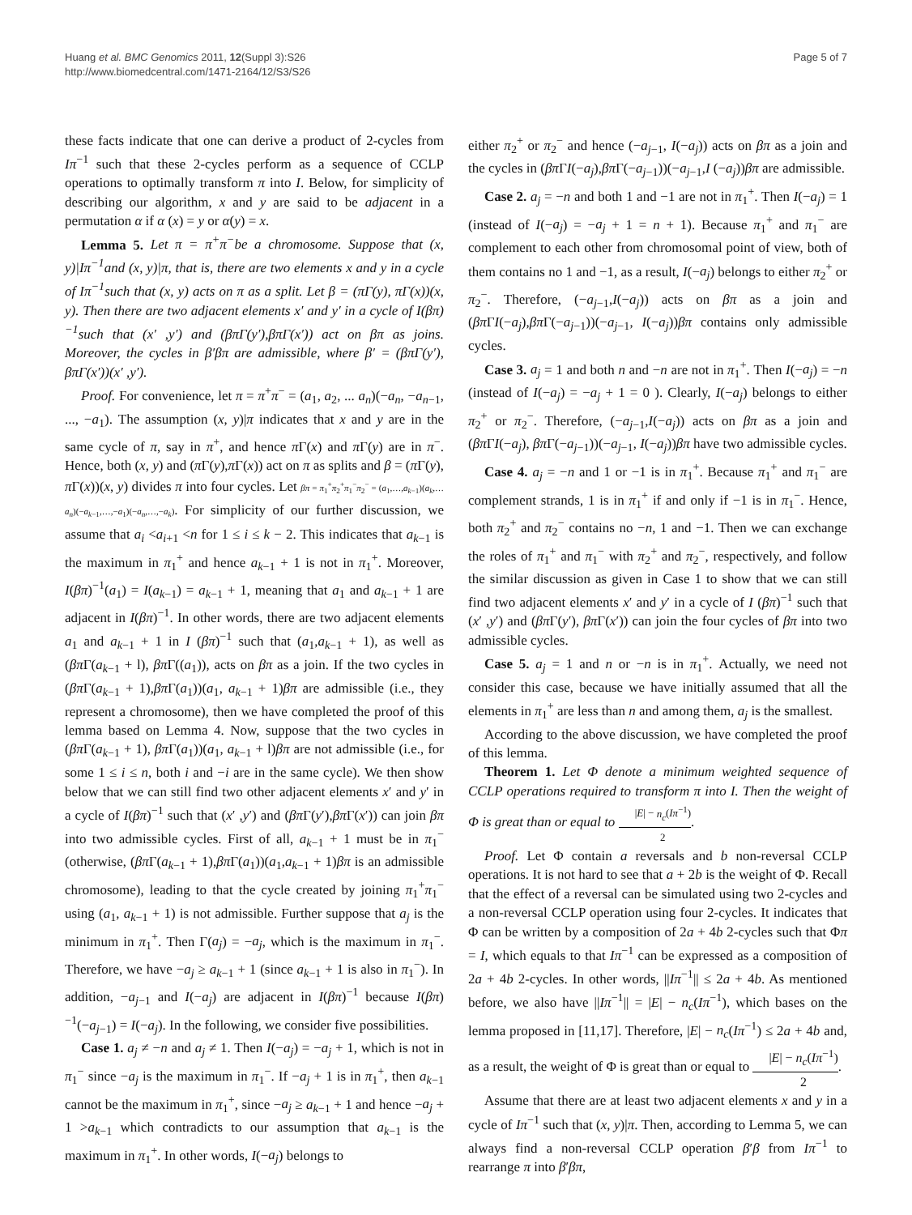Huang et al. BMC Genomics 2011, 12(Suppl 3):S26
http://www.biomedcentral.com/1471-2164/12/S3/S26
Page 5 of 7
these facts indicate that one can derive a product of 2-cycles from Iπ<sup>−1</sup> such that these 2-cycles perform as a sequence of CCLP operations to optimally transform π into I. Below, for simplicity of describing our algorithm, x and y are said to be adjacent in a permutation α if α (x) = y or α(y) = x.
Lemma 5. Let π = π<sup>+</sup>π<sup>−</sup>be a chromosome. Suppose that (x, y)|Iπ<sup>−1</sup>and (x, y)|π, that is, there are two elements x and y in a cycle of Iπ<sup>−1</sup>such that (x, y) acts on π as a split. Let β = (πΓ(y), πΓ(x))(x, y). Then there are two adjacent elements x′ and y′ in a cycle of I(βπ)<sup>−1</sup>such that (x′ ,y′) and (βπΓ(y′),βπΓ(x′)) act on βπ as joins. Moreover, the cycles in β′βπ are admissible, where β′ = (βπΓ(y′), βπΓ(x′))(x′ ,y′).
Proof. For convenience, let π = π<sup>+</sup>π<sup>−</sup> = (a<sub>1</sub>, a<sub>2</sub>, ... a<sub>n</sub>)(−a<sub>n</sub>, −a<sub>n−1</sub>, ..., −a<sub>1</sub>). The assumption (x, y)|π indicates that x and y are in the same cycle of π, say in π<sup>+</sup>, and hence π Γ(x) and π Γ(y) are in π<sup>−</sup>. Hence, both (x, y) and (π Γ(y),π Γ(x)) act on π as splits and β = (π Γ(y), π Γ(x))(x, y) divides π into four cycles. Let βπ = π<sub>1</sub><sup>+</sup>π<sub>2</sub><sup>+</sup>π<sub>1</sub><sup>−</sup>π<sub>2</sub><sup>−</sup> = (a<sub>1</sub>,…,a<sub>k−1</sub>)(a<sub>k</sub>,…a<sub>n</sub>)(−a<sub>k−1</sub>,…,−a<sub>1</sub>)(−a<sub>n</sub>,…,−a<sub>k</sub>). For simplicity of our further discussion, we assume that a<sub>i</sub> <a<sub>i+1</sub> <n for 1 ≤ i ≤ k − 2. This indicates that a<sub>k−1</sub> is the maximum in π<sub>1</sub><sup>+</sup> and hence a<sub>k−1</sub> + 1 is not in π<sub>1</sub><sup>+</sup>. Moreover, I(βπ)<sup>−1</sup>(a<sub>1</sub>) = I(a<sub>k−1</sub>) = a<sub>k−1</sub> + 1, meaning that a<sub>1</sub> and a<sub>k−1</sub> + 1 are adjacent in I(βπ)<sup>−1</sup>. In other words, there are two adjacent elements a<sub>1</sub> and a<sub>k−1</sub> + 1 in I (βπ)<sup>−1</sup> such that (a<sub>1</sub>,a<sub>k−1</sub> + 1), as well as (βπ Γ(a<sub>k−1</sub> + l), βπ Γ((a<sub>1</sub>)), acts on βπ as a join. If the two cycles in (βπ Γ(a<sub>k−1</sub> + 1),βπ Γ(a<sub>1</sub>))(a<sub>1</sub>, a<sub>k−1</sub> + 1)βπ are admissible (i.e., they represent a chromosome), then we have completed the proof of this lemma based on Lemma 4. Now, suppose that the two cycles in (βπ Γ(a<sub>k−1</sub> + 1), βπ Γ(a<sub>1</sub>))(a<sub>1</sub>, a<sub>k−1</sub> + l)βπ are not admissible (i.e., for some 1 ≤ i ≤ n, both i and −i are in the same cycle). We then show below that we can still find two other adjacent elements x′ and y′ in a cycle of I(βπ)<sup>−1</sup> such that (x′ ,y′) and (βπ Γ(y′),βπ Γ(x′)) can join βπ into two admissible cycles. First of all, a<sub>k−1</sub> + 1 must be in π<sub>1</sub><sup>−</sup> (otherwise, (βπ Γ(a<sub>k−1</sub> + 1),βπ Γ(a<sub>1</sub>))(a<sub>1</sub>,a<sub>k−1</sub> + 1)βπ is an admissible chromosome), leading to that the cycle created by joining π<sub>1</sub><sup>+</sup>π<sub>1</sub><sup>−</sup> using (a<sub>1</sub>, a<sub>k−1</sub> + 1) is not admissible. Further suppose that a<sub>j</sub> is the minimum in π<sub>1</sub><sup>+</sup>. Then Γ(a<sub>j</sub>) = −a<sub>j</sub>, which is the maximum in π<sub>1</sub><sup>−</sup>. Therefore, we have −a<sub>j</sub> ≥ a<sub>k−1</sub> + 1 (since a<sub>k−1</sub> + 1 is also in π<sub>1</sub><sup>−</sup>). In addition, −a<sub>j−1</sub> and I(−a<sub>j</sub>) are adjacent in I(βπ)<sup>−1</sup> because I(βπ)<sup>−1</sup>(−a<sub>j−1</sub>) = I(−a<sub>j</sub>). In the following, we consider five possibilities.
Case 1. a<sub>j</sub> ≠ −n and a<sub>j</sub> ≠ 1. Then I(−a<sub>j</sub>) = −a<sub>j</sub> + 1, which is not in π<sub>1</sub><sup>−</sup> since −a<sub>j</sub> is the maximum in π<sub>1</sub><sup>−</sup>. If −a<sub>j</sub> + 1 is in π<sub>1</sub><sup>+</sup>, then a<sub>k−1</sub> cannot be the maximum in π<sub>1</sub><sup>+</sup>, since −a<sub>j</sub> ≥ a<sub>k−1</sub> + 1 and hence −a<sub>j</sub> + 1 >a<sub>k−1</sub> which contradicts to our assumption that a<sub>k−1</sub> is the maximum in π<sub>1</sub><sup>+</sup>. In other words, I(−a<sub>j</sub>) belongs to
either π<sub>2</sub><sup>+</sup> or π<sub>2</sub><sup>−</sup> and hence (−a<sub>j−1</sub>, I(−a<sub>j</sub>)) acts on βπ as a join and the cycles in (βπ ΓI(−a<sub>j</sub>),βπ Γ(−a<sub>j−1</sub>))(−a<sub>j−1</sub>,I (−a<sub>j</sub>))βπ are admissible.
Case 2. a<sub>j</sub> = −n and both 1 and −1 are not in π<sub>1</sub><sup>+</sup>. Then I(−a<sub>j</sub>) = 1 (instead of I(−a<sub>j</sub>) = −a<sub>j</sub> + 1 = n + 1). Because π<sub>1</sub><sup>+</sup> and π<sub>1</sub><sup>−</sup> are complement to each other from chromosomal point of view, both of them contains no 1 and −1, as a result, I(−a<sub>j</sub>) belongs to either π<sub>2</sub><sup>+</sup> or π<sub>2</sub><sup>−</sup>. Therefore, (−a<sub>j−1</sub>,I(−a<sub>j</sub>)) acts on βπ as a join and (βπ ΓI(−a<sub>j</sub>),βπ Γ(−a<sub>j−1</sub>))(−a<sub>j−1</sub>, I(−a<sub>j</sub>))βπ contains only admissible cycles.
Case 3. a<sub>j</sub> = 1 and both n and −n are not in π<sub>1</sub><sup>+</sup>. Then I(−a<sub>j</sub>) = −n (instead of I(−a<sub>j</sub>) = −a<sub>j</sub> + 1 = 0 ). Clearly, I(−a<sub>j</sub>) belongs to either π<sub>2</sub><sup>+</sup> or π<sub>2</sub><sup>−</sup>. Therefore, (−a<sub>j−1</sub>,I(−a<sub>j</sub>)) acts on βπ as a join and (βπ ΓI(−a<sub>j</sub>), βπ Γ(−a<sub>j−1</sub>))(−a<sub>j−1</sub>, I(−a<sub>j</sub>))βπ have two admissible cycles.
Case 4. a<sub>j</sub> = −n and 1 or −1 is in π<sub>1</sub><sup>+</sup>. Because π<sub>1</sub><sup>+</sup> and π<sub>1</sub><sup>−</sup> are complement strands, 1 is in π<sub>1</sub><sup>+</sup> if and only if −1 is in π<sub>1</sub><sup>−</sup>. Hence, both π<sub>2</sub><sup>+</sup> and π<sub>2</sub><sup>−</sup> contains no −n, 1 and −1. Then we can exchange the roles of π<sub>1</sub><sup>+</sup> and π<sub>1</sub><sup>−</sup> with π<sub>2</sub><sup>+</sup> and π<sub>2</sub><sup>−</sup>, respectively, and follow the similar discussion as given in Case 1 to show that we can still find two adjacent elements x′ and y′ in a cycle of I (βπ)<sup>−1</sup> such that (x′ ,y′) and (βπ Γ(y′), βπ Γ(x′)) can join the four cycles of βπ into two admissible cycles.
Case 5. a<sub>j</sub> = 1 and n or −n is in π<sub>1</sub><sup>+</sup>. Actually, we need not consider this case, because we have initially assumed that all the elements in π<sub>1</sub><sup>+</sup> are less than n and among them, a<sub>j</sub> is the smallest.
According to the above discussion, we have completed the proof of this lemma.
Theorem 1. Let Φ denote a minimum weighted sequence of CCLP operations required to transform π into I. Then the weight of Φ is great than or equal to |E| − n<sub>c</sub>(Iπ<sup>−1</sup>) 2.
Proof. Let Φ contain a reversals and b non-reversal CCLP operations. It is not hard to see that a + 2b is the weight of Φ. Recall that the effect of a reversal can be simulated using two 2-cycles and a non-reversal CCLP operation using four 2-cycles. It indicates that Φ can be written by a composition of 2a + 4b 2-cycles such that Φπ = I, which equals to that Iπ<sup>−1</sup> can be expressed as a composition of 2a + 4b 2-cycles. In other words, ||Iπ<sup>−1</sup>|| ≤ 2a + 4b. As mentioned before, we also have ||Iπ<sup>−1</sup>|| = |E| − n<sub>c</sub>(Iπ<sup>−1</sup>), which bases on the lemma proposed in [11,17]. Therefore, |E| − n<sub>c</sub>(Iπ<sup>−1</sup>) ≤ 2a + 4b and, as a result, the weight of Φ is great than or equal to |E| − n<sub>c</sub>(Iπ<sup>−1</sup>) 2.
Assume that there are at least two adjacent elements x and y in a cycle of Iπ<sup>−1</sup> such that (x, y)|π. Then, according to Lemma 5, we can always find a non-reversal CCLP operation β′β from Iπ<sup>−1</sup> to rearrange π into β′βπ,